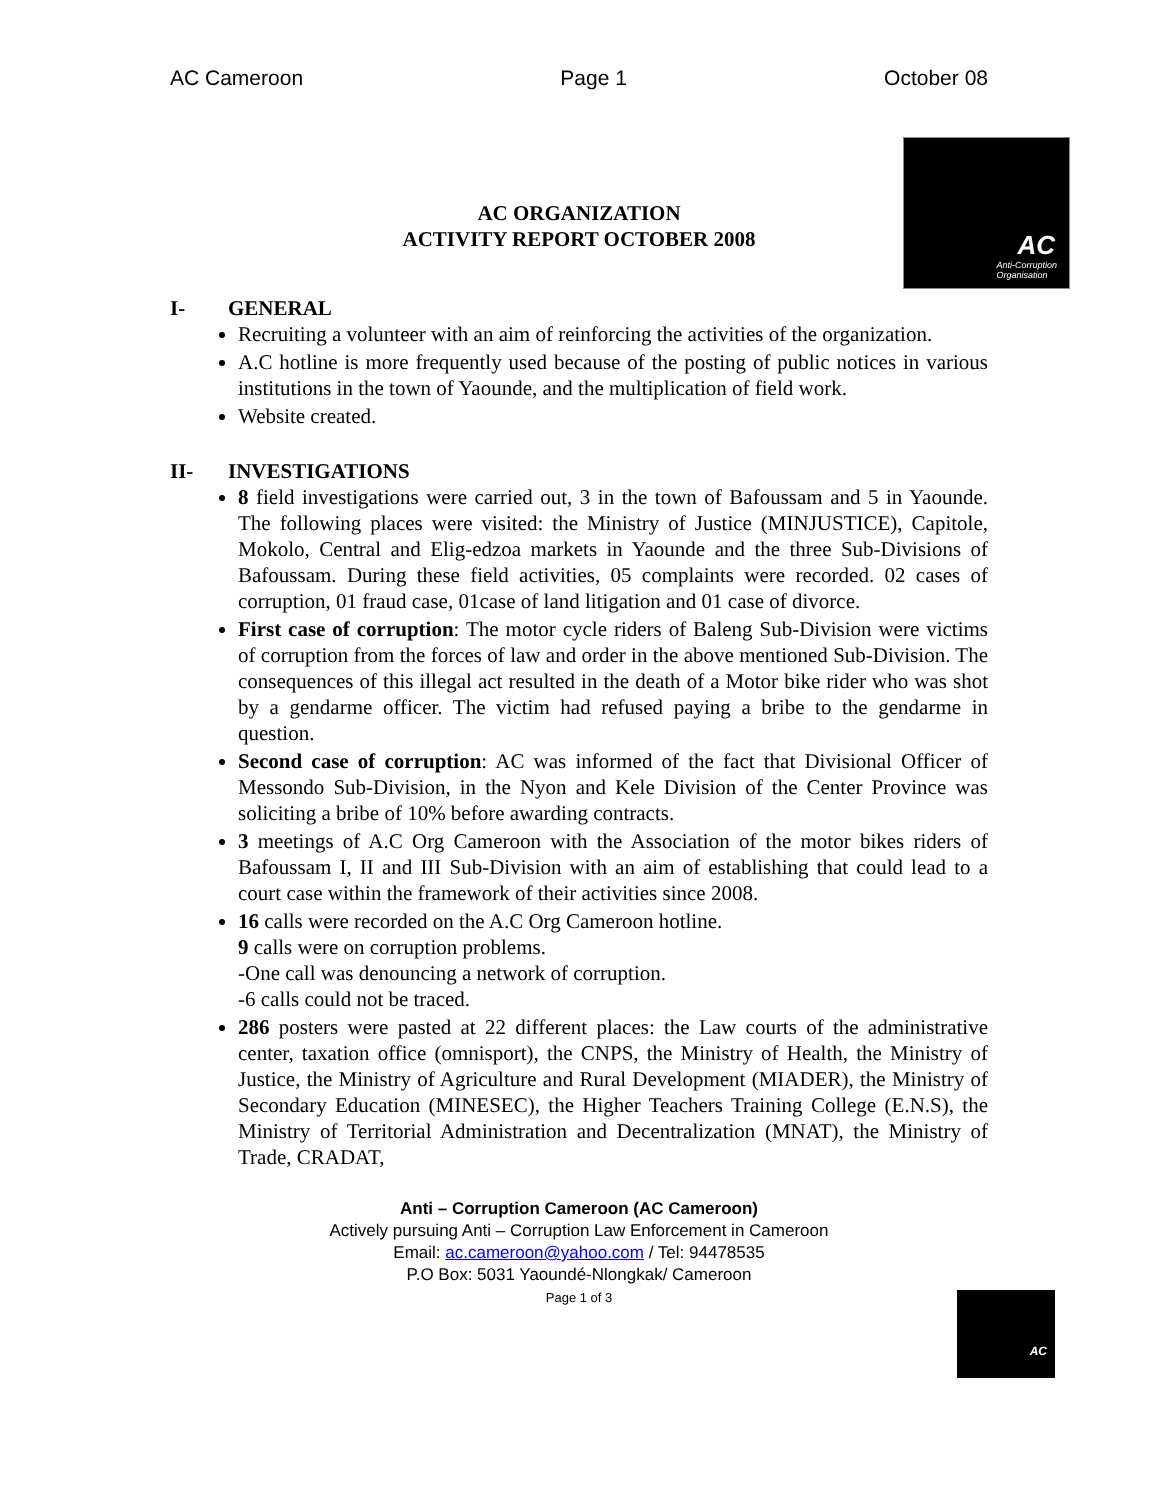AC Cameroon Page 1 October 08
AC
Anti-Corruption
Organisation
AC ORGANIZATION
ACTIVITY REPORT OCTOBER 2008
I- GENERAL
Recruiting a volunteer with an aim of reinforcing the activities of the organization.
A.C hotline is more frequently used because of the posting of public notices in various institutions in the town of Yaounde, and the multiplication of field work.
Website created.
II- INVESTIGATIONS
8 field investigations were carried out, 3 in the town of Bafoussam and 5 in Yaounde. The following places were visited: the Ministry of Justice (MINJUSTICE), Capitole, Mokolo, Central and Elig-edzoa markets in Yaounde and the three Sub-Divisions of Bafoussam. During these field activities, 05 complaints were recorded. 02 cases of corruption, 01 fraud case, 01case of land litigation and 01 case of divorce.
First case of corruption: The motor cycle riders of Baleng Sub-Division were victims of corruption from the forces of law and order in the above mentioned Sub-Division. The consequences of this illegal act resulted in the death of a Motor bike rider who was shot by a gendarme officer. The victim had refused paying a bribe to the gendarme in question.
Second case of corruption: AC was informed of the fact that Divisional Officer of Messondo Sub-Division, in the Nyon and Kele Division of the Center Province was soliciting a bribe of 10% before awarding contracts.
3 meetings of A.C Org Cameroon with the Association of the motor bikes riders of Bafoussam I, II and III Sub-Division with an aim of establishing that could lead to a court case within the framework of their activities since 2008.
16 calls were recorded on the A.C Org Cameroon hotline.
9 calls were on corruption problems.
-One call was denouncing a network of corruption.
-6 calls could not be traced.
286 posters were pasted at 22 different places: the Law courts of the administrative center, taxation office (omnisport), the CNPS, the Ministry of Health, the Ministry of Justice, the Ministry of Agriculture and Rural Development (MIADER), the Ministry of Secondary Education (MINESEC), the Higher Teachers Training College (E.N.S), the Ministry of Territorial Administration and Decentralization (MNAT), the Ministry of Trade, CRADAT,
Anti – Corruption Cameroon (AC Cameroon)
Actively pursuing Anti – Corruption Law Enforcement in Cameroon
Email: ac.cameroon@yahoo.com / Tel: 94478535
P.O Box: 5031 Yaoundé-Nlongkak/ Cameroon
Page 1 of 3
AC